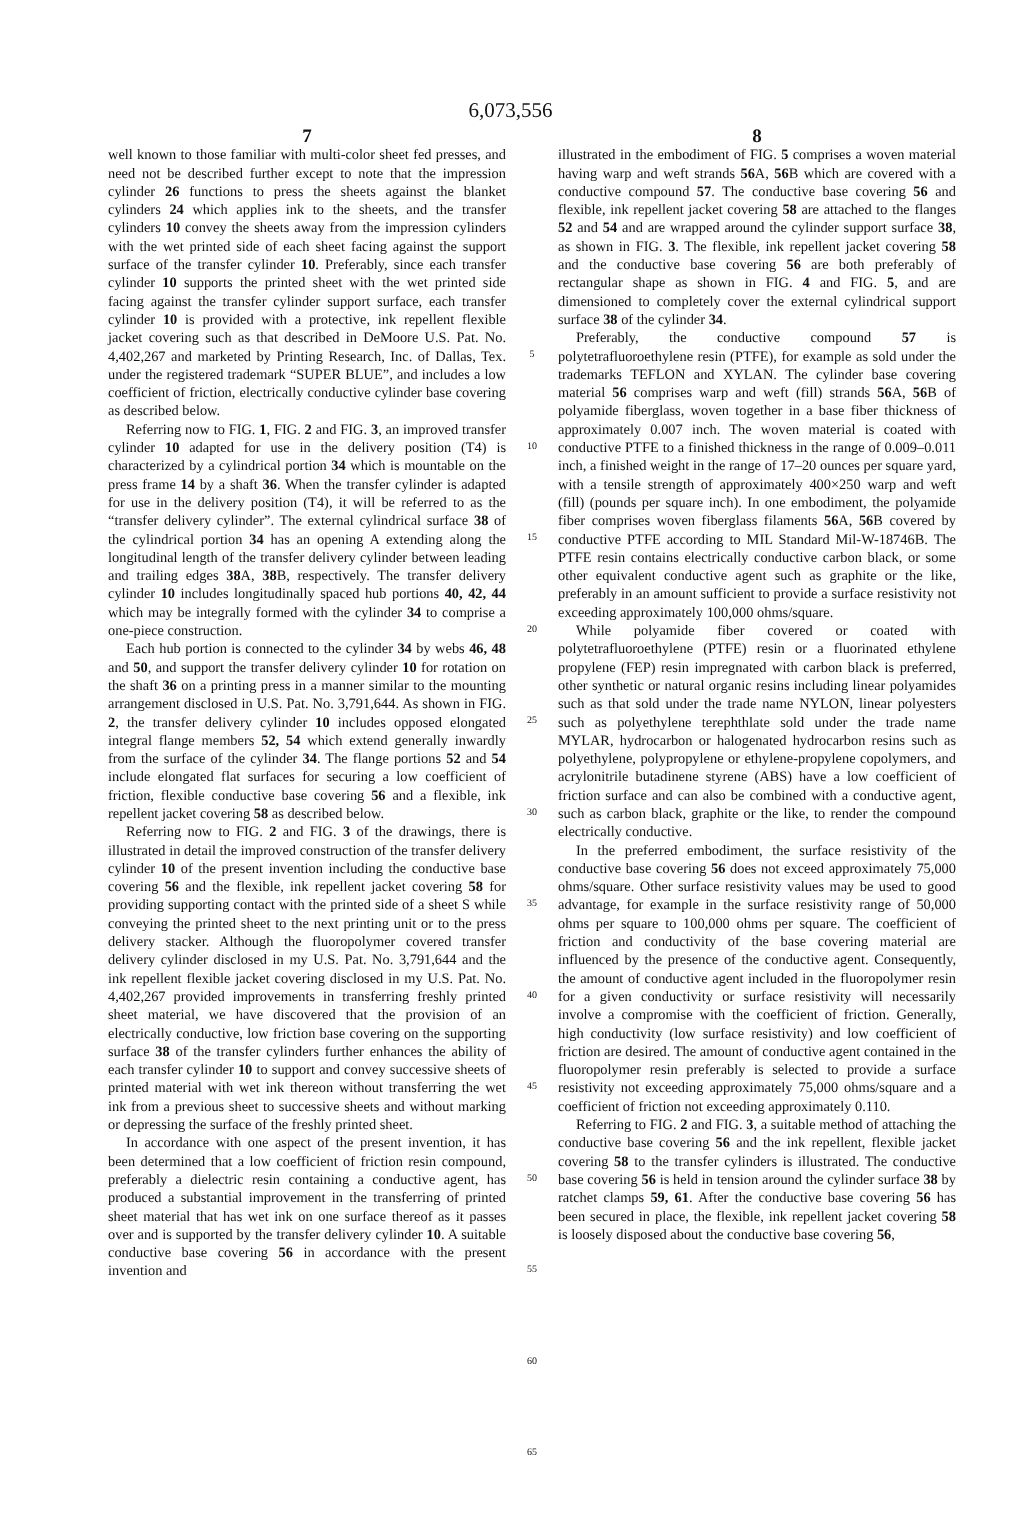6,073,556
7
well known to those familiar with multi-color sheet fed presses, and need not be described further except to note that the impression cylinder 26 functions to press the sheets against the blanket cylinders 24 which applies ink to the sheets, and the transfer cylinders 10 convey the sheets away from the impression cylinders with the wet printed side of each sheet facing against the support surface of the transfer cylinder 10. Preferably, since each transfer cylinder 10 supports the printed sheet with the wet printed side facing against the transfer cylinder support surface, each transfer cylinder 10 is provided with a protective, ink repellent flexible jacket covering such as that described in DeMoore U.S. Pat. No. 4,402,267 and marketed by Printing Research, Inc. of Dallas, Tex. under the registered trademark “SUPER BLUE”, and includes a low coefficient of friction, electrically conductive cylinder base covering as described below.
Referring now to FIG. 1, FIG. 2 and FIG. 3, an improved transfer cylinder 10 adapted for use in the delivery position (T4) is characterized by a cylindrical portion 34 which is mountable on the press frame 14 by a shaft 36. When the transfer cylinder is adapted for use in the delivery position (T4), it will be referred to as the “transfer delivery cylinder”. The external cylindrical surface 38 of the cylindrical portion 34 has an opening A extending along the longitudinal length of the transfer delivery cylinder between leading and trailing edges 38 A, 38 B, respectively. The transfer delivery cylinder 10 includes longitudinally spaced hub portions 40, 42, 44 which may be integrally formed with the cylinder 34 to comprise a one-piece construction.
Each hub portion is connected to the cylinder 34 by webs 46, 48 and 50, and support the transfer delivery cylinder 10 for rotation on the shaft 36 on a printing press in a manner similar to the mounting arrangement disclosed in U.S. Pat. No. 3,791,644. As shown in FIG. 2, the transfer delivery cylinder 10 includes opposed elongated integral flange members 52, 54 which extend generally inwardly from the surface of the cylinder 34. The flange portions 52 and 54 include elongated flat surfaces for securing a low coefficient of friction, flexible conductive base covering 56 and a flexible, ink repellent jacket covering 58 as described below.
Referring now to FIG. 2 and FIG. 3 of the drawings, there is illustrated in detail the improved construction of the transfer delivery cylinder 10 of the present invention including the conductive base covering 56 and the flexible, ink repellent jacket covering 58 for providing supporting contact with the printed side of a sheet S while conveying the printed sheet to the next printing unit or to the press delivery stacker. Although the fluoropolymer covered transfer delivery cylinder disclosed in my U.S. Pat. No. 3,791,644 and the ink repellent flexible jacket covering disclosed in my U.S. Pat. No. 4,402,267 provided improvements in transferring freshly printed sheet material, we have discovered that the provision of an electrically conductive, low friction base covering on the supporting surface 38 of the transfer cylinders further enhances the ability of each transfer cylinder 10 to support and convey successive sheets of printed material with wet ink thereon without transferring the wet ink from a previous sheet to successive sheets and without marking or depressing the surface of the freshly printed sheet.
In accordance with one aspect of the present invention, it has been determined that a low coefficient of friction resin compound, preferably a dielectric resin containing a conductive agent, has produced a substantial improvement in the transferring of printed sheet material that has wet ink on one surface thereof as it passes over and is supported by the transfer delivery cylinder 10. A suitable conductive base covering 56 in accordance with the present invention and
5
10
15
20
25
30
35
40
45
50
55
60
65
8
illustrated in the embodiment of FIG. 5 comprises a woven material having warp and weft strands 56 A, 56 B which are covered with a conductive compound 57. The conductive base covering 56 and flexible, ink repellent jacket covering 58 are attached to the flanges 52 and 54 and are wrapped around the cylinder support surface 38, as shown in FIG. 3. The flexible, ink repellent jacket covering 58 and the conductive base covering 56 are both preferably of rectangular shape as shown in FIG. 4 and FIG. 5, and are dimensioned to completely cover the external cylindrical support surface 38 of the cylinder 34.
Preferably, the conductive compound 57 is polytetrafluoroethylene resin (PTFE), for example as sold under the trademarks TEFLON and XYLAN. The cylinder base covering material 56 comprises warp and weft (fill) strands 56 A, 56 B of polyamide fiberglass, woven together in a base fiber thickness of approximately 0.007 inch. The woven material is coated with conductive PTFE to a finished thickness in the range of 0.009–0.011 inch, a finished weight in the range of 17–20 ounces per square yard, with a tensile strength of approximately 400×250 warp and weft (fill) (pounds per square inch). In one embodiment, the polyamide fiber comprises woven fiberglass filaments 56 A, 56 B covered by conductive PTFE according to MIL Standard Mil-W-18746B. The PTFE resin contains electrically conductive carbon black, or some other equivalent conductive agent such as graphite or the like, preferably in an amount sufficient to provide a surface resistivity not exceeding approximately 100,000 ohms/square.
While polyamide fiber covered or coated with polytetrafluoroethylene (PTFE) resin or a fluorinated ethylene propylene (FEP) resin impregnated with carbon black is preferred, other synthetic or natural organic resins including linear polyamides such as that sold under the trade name NYLON, linear polyesters such as polyethylene terephthlate sold under the trade name MYLAR, hydrocarbon or halogenated hydrocarbon resins such as polyethylene, polypropylene or ethylene-propylene copolymers, and acrylonitrile butadinene styrene (ABS) have a low coefficient of friction surface and can also be combined with a conductive agent, such as carbon black, graphite or the like, to render the compound electrically conductive.
In the preferred embodiment, the surface resistivity of the conductive base covering 56 does not exceed approximately 75,000 ohms/square. Other surface resistivity values may be used to good advantage, for example in the surface resistivity range of 50,000 ohms per square to 100,000 ohms per square. The coefficient of friction and conductivity of the base covering material are influenced by the presence of the conductive agent. Consequently, the amount of conductive agent included in the fluoropolymer resin for a given conductivity or surface resistivity will necessarily involve a compromise with the coefficient of friction. Generally, high conductivity (low surface resistivity) and low coefficient of friction are desired. The amount of conductive agent contained in the fluoropolymer resin preferably is selected to provide a surface resistivity not exceeding approximately 75,000 ohms/square and a coefficient of friction not exceeding approximately 0.110.
Referring to FIG. 2 and FIG. 3, a suitable method of attaching the conductive base covering 56 and the ink repellent, flexible jacket covering 58 to the transfer cylinders is illustrated. The conductive base covering 56 is held in tension around the cylinder surface 38 by ratchet clamps 59, 61. After the conductive base covering 56 has been secured in place, the flexible, ink repellent jacket covering 58 is loosely disposed about the conductive base covering 56,